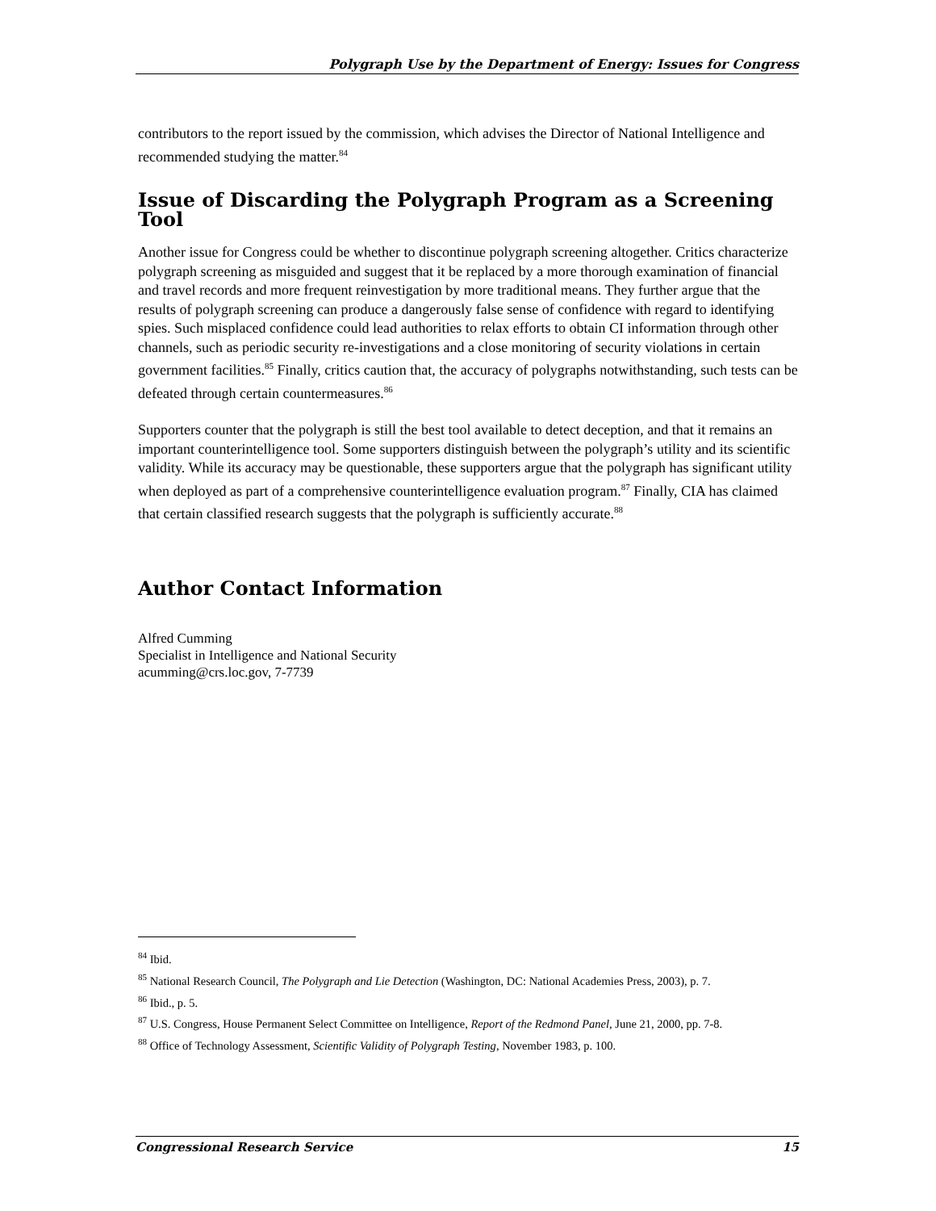Polygraph Use by the Department of Energy: Issues for Congress
contributors to the report issued by the commission, which advises the Director of National Intelligence and recommended studying the matter.<sup>84</sup>
Issue of Discarding the Polygraph Program as a Screening Tool
Another issue for Congress could be whether to discontinue polygraph screening altogether. Critics characterize polygraph screening as misguided and suggest that it be replaced by a more thorough examination of financial and travel records and more frequent reinvestigation by more traditional means. They further argue that the results of polygraph screening can produce a dangerously false sense of confidence with regard to identifying spies. Such misplaced confidence could lead authorities to relax efforts to obtain CI information through other channels, such as periodic security re-investigations and a close monitoring of security violations in certain government facilities.<sup>85</sup> Finally, critics caution that, the accuracy of polygraphs notwithstanding, such tests can be defeated through certain countermeasures.<sup>86</sup>
Supporters counter that the polygraph is still the best tool available to detect deception, and that it remains an important counterintelligence tool. Some supporters distinguish between the polygraph’s utility and its scientific validity. While its accuracy may be questionable, these supporters argue that the polygraph has significant utility when deployed as part of a comprehensive counterintelligence evaluation program.<sup>87</sup> Finally, CIA has claimed that certain classified research suggests that the polygraph is sufficiently accurate.<sup>88</sup>
Author Contact Information
Alfred Cumming
Specialist in Intelligence and National Security
acumming@crs.loc.gov, 7-7739
<sup>84</sup> Ibid.
<sup>85</sup> National Research Council, The Polygraph and Lie Detection (Washington, DC: National Academies Press, 2003), p. 7.
<sup>86</sup> Ibid., p. 5.
<sup>87</sup> U.S. Congress, House Permanent Select Committee on Intelligence, Report of the Redmond Panel, June 21, 2000, pp. 7-8.
<sup>88</sup> Office of Technology Assessment, Scientific Validity of Polygraph Testing, November 1983, p. 100.
Congressional Research Service 15